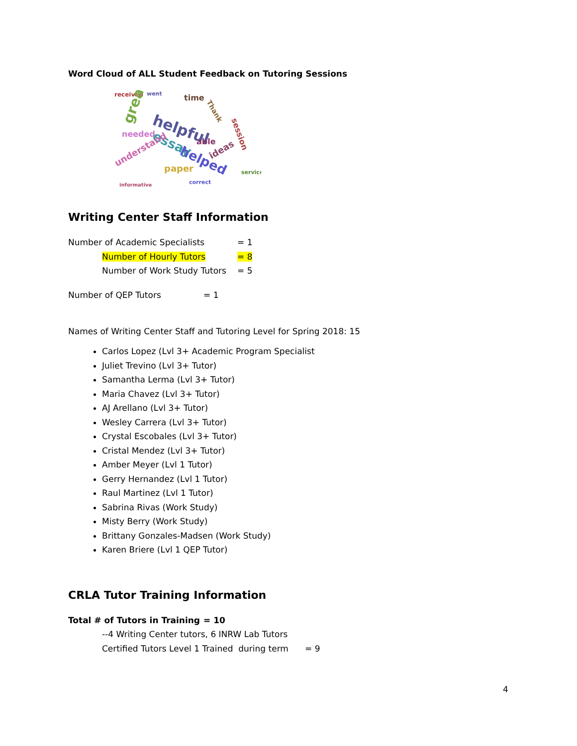Word Cloud of ALL Student Feedback on Tutoring Sessions
received
went
time
helpful
great
essay
helped
able
ideas
paper
understand
needed
service
correct
informative
session
Thank
Writing Center Staff Information
Number of Academic Specialists = 1
Number of Hourly Tutors = 8
Number of Work Study Tutors = 5
Number of QEP Tutors = 1
Names of Writing Center Staff and Tutoring Level for Spring 2018: 15
Carlos Lopez (Lvl 3+ Academic Program Specialist
Juliet Trevino (Lvl 3+ Tutor)
Samantha Lerma (Lvl 3+ Tutor)
Maria Chavez (Lvl 3+ Tutor)
AJ Arellano (Lvl 3+ Tutor)
Wesley Carrera (Lvl 3+ Tutor)
Crystal Escobales (Lvl 3+ Tutor)
Cristal Mendez (Lvl 3+ Tutor)
Amber Meyer (Lvl 1 Tutor)
Gerry Hernandez (Lvl 1 Tutor)
Raul Martinez (Lvl 1 Tutor)
Sabrina Rivas (Work Study)
Misty Berry (Work Study)
Brittany Gonzales-Madsen (Work Study)
Karen Briere (Lvl 1 QEP Tutor)
CRLA Tutor Training Information
Total # of Tutors in Training = 10
--4 Writing Center tutors, 6 INRW Lab Tutors
Certified Tutors Level 1 Trained during term = 9
4